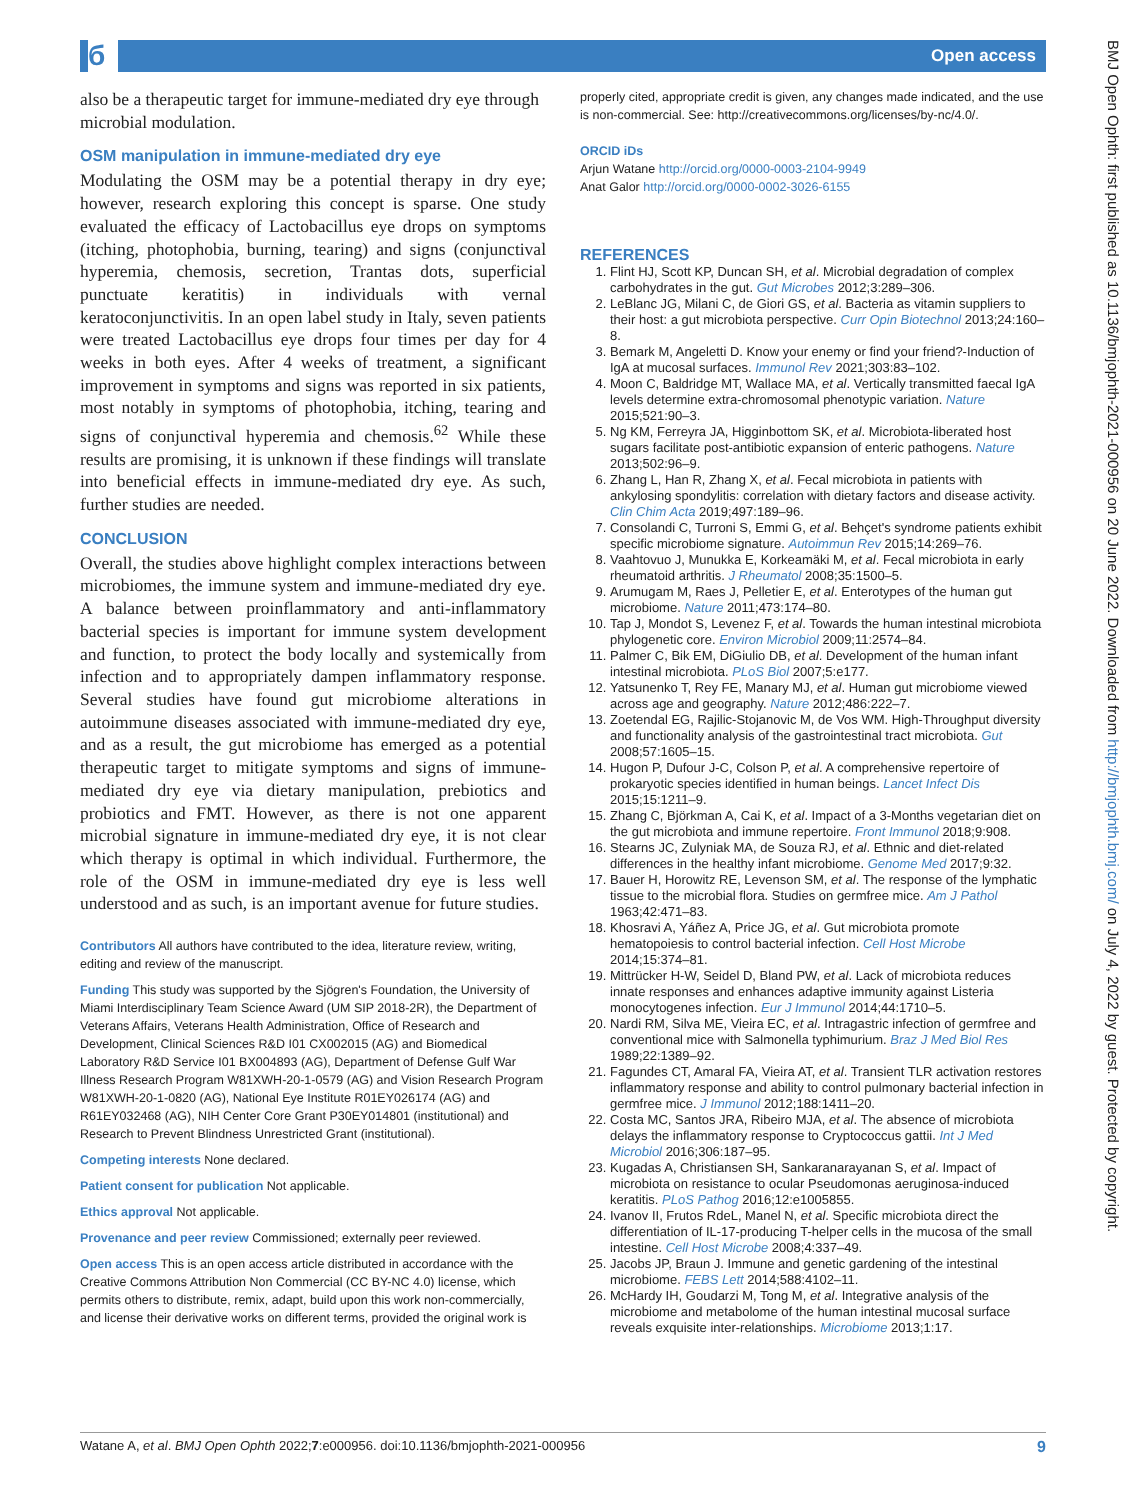б Open access
BMJ Open Ophth: first published as 10.1136/bmjophth-2021-000956 on 20 June 2022. Downloaded from http://bmjophth.bmj.com/ on July 4, 2022 by guest. Protected by copyright.
also be a therapeutic target for immune-mediated dry eye through microbial modulation.
OSM manipulation in immune-mediated dry eye
Modulating the OSM may be a potential therapy in dry eye; however, research exploring this concept is sparse. One study evaluated the efficacy of Lactobacillus eye drops on symptoms (itching, photophobia, burning, tearing) and signs (conjunctival hyperemia, chemosis, secretion, Trantas dots, superficial punctuate keratitis) in individuals with vernal keratoconjunctivitis. In an open label study in Italy, seven patients were treated Lactobacillus eye drops four times per day for 4 weeks in both eyes. After 4 weeks of treatment, a significant improvement in symptoms and signs was reported in six patients, most notably in symptoms of photophobia, itching, tearing and signs of conjunctival hyperemia and chemosis.<sup>62</sup> While these results are promising, it is unknown if these findings will translate into beneficial effects in immune-mediated dry eye. As such, further studies are needed.
CONCLUSION
Overall, the studies above highlight complex interactions between microbiomes, the immune system and immune-mediated dry eye. A balance between proinflammatory and anti-inflammatory bacterial species is important for immune system development and function, to protect the body locally and systemically from infection and to appropriately dampen inflammatory response. Several studies have found gut microbiome alterations in autoimmune diseases associated with immune-mediated dry eye, and as a result, the gut microbiome has emerged as a potential therapeutic target to mitigate symptoms and signs of immune-mediated dry eye via dietary manipulation, prebiotics and probiotics and FMT. However, as there is not one apparent microbial signature in immune-mediated dry eye, it is not clear which therapy is optimal in which individual. Furthermore, the role of the OSM in immune-mediated dry eye is less well understood and as such, is an important avenue for future studies.
Contributors All authors have contributed to the idea, literature review, writing, editing and review of the manuscript.
Funding This study was supported by the Sjögren's Foundation, the University of Miami Interdisciplinary Team Science Award (UM SIP 2018-2R), the Department of Veterans Affairs, Veterans Health Administration, Office of Research and Development, Clinical Sciences R&D I01 CX002015 (AG) and Biomedical Laboratory R&D Service I01 BX004893 (AG), Department of Defense Gulf War Illness Research Program W81XWH-20-1-0579 (AG) and Vision Research Program W81XWH-20-1-0820 (AG), National Eye Institute R01EY026174 (AG) and R61EY032468 (AG), NIH Center Core Grant P30EY014801 (institutional) and Research to Prevent Blindness Unrestricted Grant (institutional).
Competing interests None declared.
Patient consent for publication Not applicable.
Ethics approval Not applicable.
Provenance and peer review Commissioned; externally peer reviewed.
Open access This is an open access article distributed in accordance with the Creative Commons Attribution Non Commercial (CC BY-NC 4.0) license, which permits others to distribute, remix, adapt, build upon this work non-commercially, and license their derivative works on different terms, provided the original work is
properly cited, appropriate credit is given, any changes made indicated, and the use is non-commercial. See: http://creativecommons.org/licenses/by-nc/4.0/.
ORCID iDs
Arjun Watane http://orcid.org/0000-0003-2104-9949
Anat Galor http://orcid.org/0000-0002-3026-6155
REFERENCES
1. Flint HJ, Scott KP, Duncan SH, et al. Microbial degradation of complex carbohydrates in the gut. Gut Microbes 2012;3:289–306.
2. LeBlanc JG, Milani C, de Giori GS, et al. Bacteria as vitamin suppliers to their host: a gut microbiota perspective. Curr Opin Biotechnol 2013;24:160–8.
3. Bemark M, Angeletti D. Know your enemy or find your friend?-Induction of IgA at mucosal surfaces. Immunol Rev 2021;303:83–102.
4. Moon C, Baldridge MT, Wallace MA, et al. Vertically transmitted faecal IgA levels determine extra-chromosomal phenotypic variation. Nature 2015;521:90–3.
5. Ng KM, Ferreyra JA, Higginbottom SK, et al. Microbiota-liberated host sugars facilitate post-antibiotic expansion of enteric pathogens. Nature 2013;502:96–9.
6. Zhang L, Han R, Zhang X, et al. Fecal microbiota in patients with ankylosing spondylitis: correlation with dietary factors and disease activity. Clin Chim Acta 2019;497:189–96.
7. Consolandi C, Turroni S, Emmi G, et al. Behçet's syndrome patients exhibit specific microbiome signature. Autoimmun Rev 2015;14:269–76.
8. Vaahtovuo J, Munukka E, Korkeamäki M, et al. Fecal microbiota in early rheumatoid arthritis. J Rheumatol 2008;35:1500–5.
9. Arumugam M, Raes J, Pelletier E, et al. Enterotypes of the human gut microbiome. Nature 2011;473:174–80.
10. Tap J, Mondot S, Levenez F, et al. Towards the human intestinal microbiota phylogenetic core. Environ Microbiol 2009;11:2574–84.
11. Palmer C, Bik EM, DiGiulio DB, et al. Development of the human infant intestinal microbiota. PLoS Biol 2007;5:e177.
12. Yatsunenko T, Rey FE, Manary MJ, et al. Human gut microbiome viewed across age and geography. Nature 2012;486:222–7.
13. Zoetendal EG, Rajilic-Stojanovic M, de Vos WM. High-Throughput diversity and functionality analysis of the gastrointestinal tract microbiota. Gut 2008;57:1605–15.
14. Hugon P, Dufour J-C, Colson P, et al. A comprehensive repertoire of prokaryotic species identified in human beings. Lancet Infect Dis 2015;15:1211–9.
15. Zhang C, Björkman A, Cai K, et al. Impact of a 3-Months vegetarian diet on the gut microbiota and immune repertoire. Front Immunol 2018;9:908.
16. Stearns JC, Zulyniak MA, de Souza RJ, et al. Ethnic and diet-related differences in the healthy infant microbiome. Genome Med 2017;9:32.
17. Bauer H, Horowitz RE, Levenson SM, et al. The response of the lymphatic tissue to the microbial flora. Studies on germfree mice. Am J Pathol 1963;42:471–83.
18. Khosravi A, Yáñez A, Price JG, et al. Gut microbiota promote hematopoiesis to control bacterial infection. Cell Host Microbe 2014;15:374–81.
19. Mittrücker H-W, Seidel D, Bland PW, et al. Lack of microbiota reduces innate responses and enhances adaptive immunity against Listeria monocytogenes infection. Eur J Immunol 2014;44:1710–5.
20. Nardi RM, Silva ME, Vieira EC, et al. Intragastric infection of germfree and conventional mice with Salmonella typhimurium. Braz J Med Biol Res 1989;22:1389–92.
21. Fagundes CT, Amaral FA, Vieira AT, et al. Transient TLR activation restores inflammatory response and ability to control pulmonary bacterial infection in germfree mice. J Immunol 2012;188:1411–20.
22. Costa MC, Santos JRA, Ribeiro MJA, et al. The absence of microbiota delays the inflammatory response to Cryptococcus gattii. Int J Med Microbiol 2016;306:187–95.
23. Kugadas A, Christiansen SH, Sankaranarayanan S, et al. Impact of microbiota on resistance to ocular Pseudomonas aeruginosa-induced keratitis. PLoS Pathog 2016;12:e1005855.
24. Ivanov II, Frutos RdeL, Manel N, et al. Specific microbiota direct the differentiation of IL-17-producing T-helper cells in the mucosa of the small intestine. Cell Host Microbe 2008;4:337–49.
25. Jacobs JP, Braun J. Immune and genetic gardening of the intestinal microbiome. FEBS Lett 2014;588:4102–11.
26. McHardy IH, Goudarzi M, Tong M, et al. Integrative analysis of the microbiome and metabolome of the human intestinal mucosal surface reveals exquisite inter-relationships. Microbiome 2013;1:17.
Watane A, et al. BMJ Open Ophth 2022;7:e000956. doi:10.1136/bmjophth-2021-000956 9